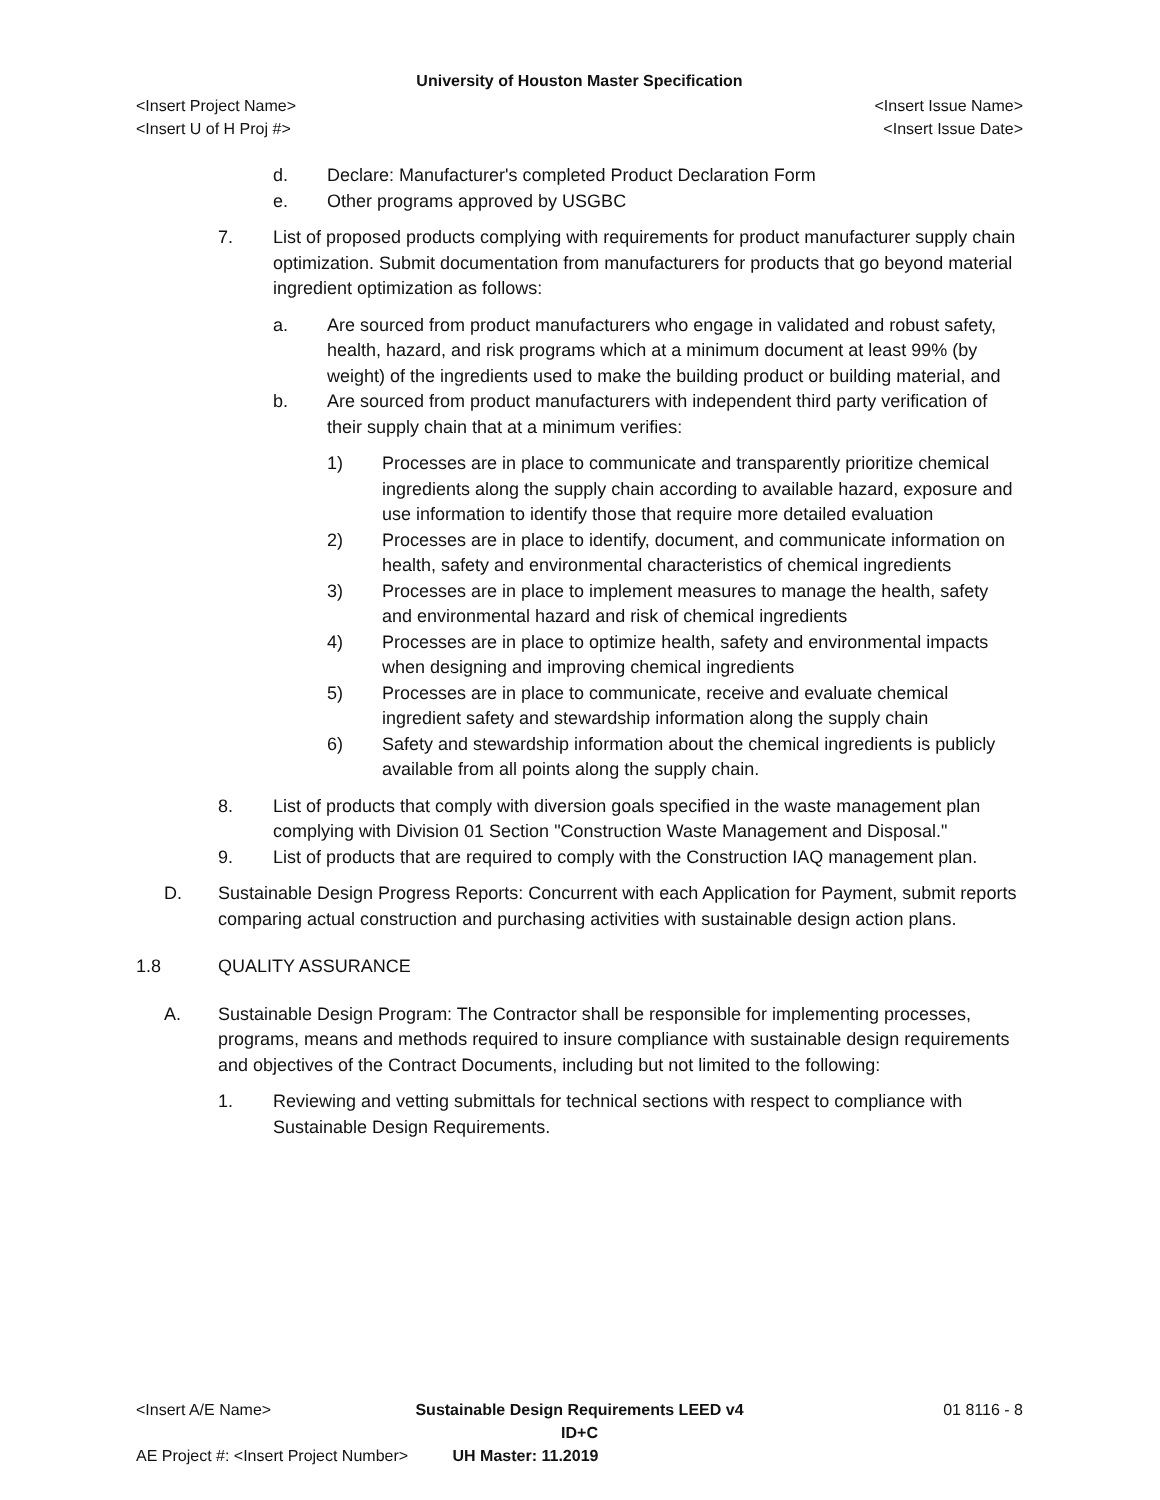University of Houston Master Specification
<Insert Project Name> <Insert Issue Name>
<Insert U of H Proj #> <Insert Issue Date>
d. Declare: Manufacturer's completed Product Declaration Form
e. Other programs approved by USGBC
7. List of proposed products complying with requirements for product manufacturer supply chain optimization. Submit documentation from manufacturers for products that go beyond material ingredient optimization as follows:
a. Are sourced from product manufacturers who engage in validated and robust safety, health, hazard, and risk programs which at a minimum document at least 99% (by weight) of the ingredients used to make the building product or building material, and
b. Are sourced from product manufacturers with independent third party verification of their supply chain that at a minimum verifies:
1) Processes are in place to communicate and transparently prioritize chemical ingredients along the supply chain according to available hazard, exposure and use information to identify those that require more detailed evaluation
2) Processes are in place to identify, document, and communicate information on health, safety and environmental characteristics of chemical ingredients
3) Processes are in place to implement measures to manage the health, safety and environmental hazard and risk of chemical ingredients
4) Processes are in place to optimize health, safety and environmental impacts when designing and improving chemical ingredients
5) Processes are in place to communicate, receive and evaluate chemical ingredient safety and stewardship information along the supply chain
6) Safety and stewardship information about the chemical ingredients is publicly available from all points along the supply chain.
8. List of products that comply with diversion goals specified in the waste management plan complying with Division 01 Section "Construction Waste Management and Disposal."
9. List of products that are required to comply with the Construction IAQ management plan.
D. Sustainable Design Progress Reports: Concurrent with each Application for Payment, submit reports comparing actual construction and purchasing activities with sustainable design action plans.
1.8 QUALITY ASSURANCE
A. Sustainable Design Program: The Contractor shall be responsible for implementing processes, programs, means and methods required to insure compliance with sustainable design requirements and objectives of the Contract Documents, including but not limited to the following:
1. Reviewing and vetting submittals for technical sections with respect to compliance with Sustainable Design Requirements.
<Insert A/E Name> Sustainable Design Requirements LEED v4 ID+C 01 8116 - 8
AE Project #: <Insert Project Number> UH Master: 11.2019